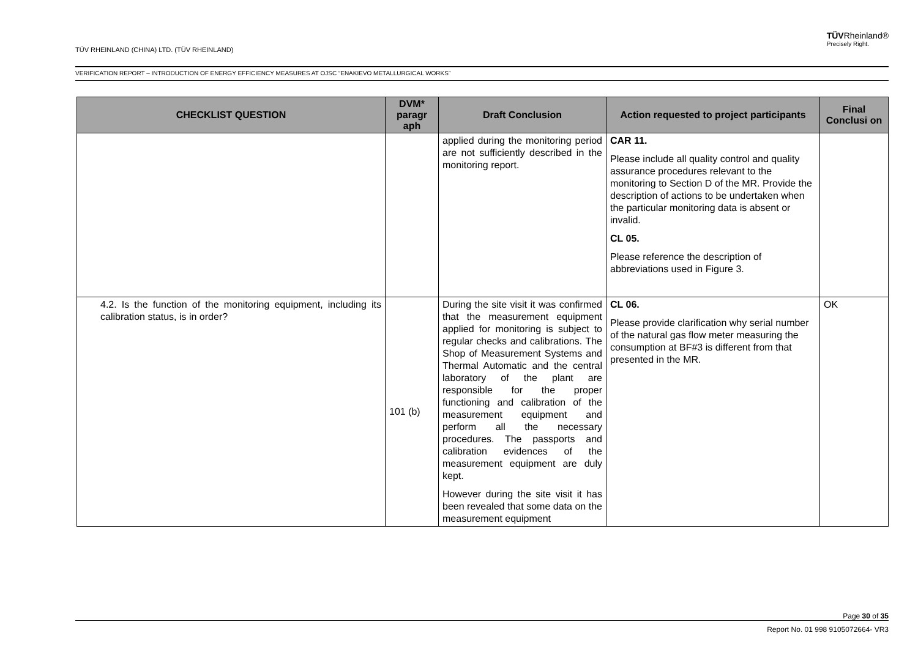TÜV RHEINLAND (CHINA) LTD. (TÜV RHEINLAND)
TÜVRheinland®
Precisely Right.
VERIFICATION REPORT – INTRODUCTION OF ENERGY EFFICIENCY MEASURES AT OJSC “ENAKIEVO METALLURGICAL WORKS”
| CHECKLIST QUESTION | DVM* paragr aph | Draft Conclusion | Action requested to project participants | Final Conclusi on |
| --- | --- | --- | --- | --- |
| | | applied during the monitoring period are not sufficiently described in the monitoring report. | CAR 11. Please include all quality control and quality assurance procedures relevant to the monitoring to Section D of the MR. Provide the description of actions to be undertaken when the particular monitoring data is absent or invalid. CL 05. Please reference the description of abbreviations used in Figure 3. | |
| 4.2. Is the function of the monitoring equipment, including its calibration status, is in order? | 101 (b) | During the site visit it was confirmed that the measurement equipment applied for monitoring is subject to regular checks and calibrations. The Shop of Measurement Systems and Thermal Automatic and the central laboratory of the plant are responsible for the proper functioning and calibration of the measurement equipment and perform all the necessary procedures. The passports and calibration evidences of the measurement equipment are duly kept. However during the site visit it has been revealed that some data on the measurement equipment | CL 06. Please provide clarification why serial number of the natural gas flow meter measuring the consumption at BF#3 is different from that presented in the MR. | OK |
Page 30 of 35
Report No. 01 998 9105072664- VR3